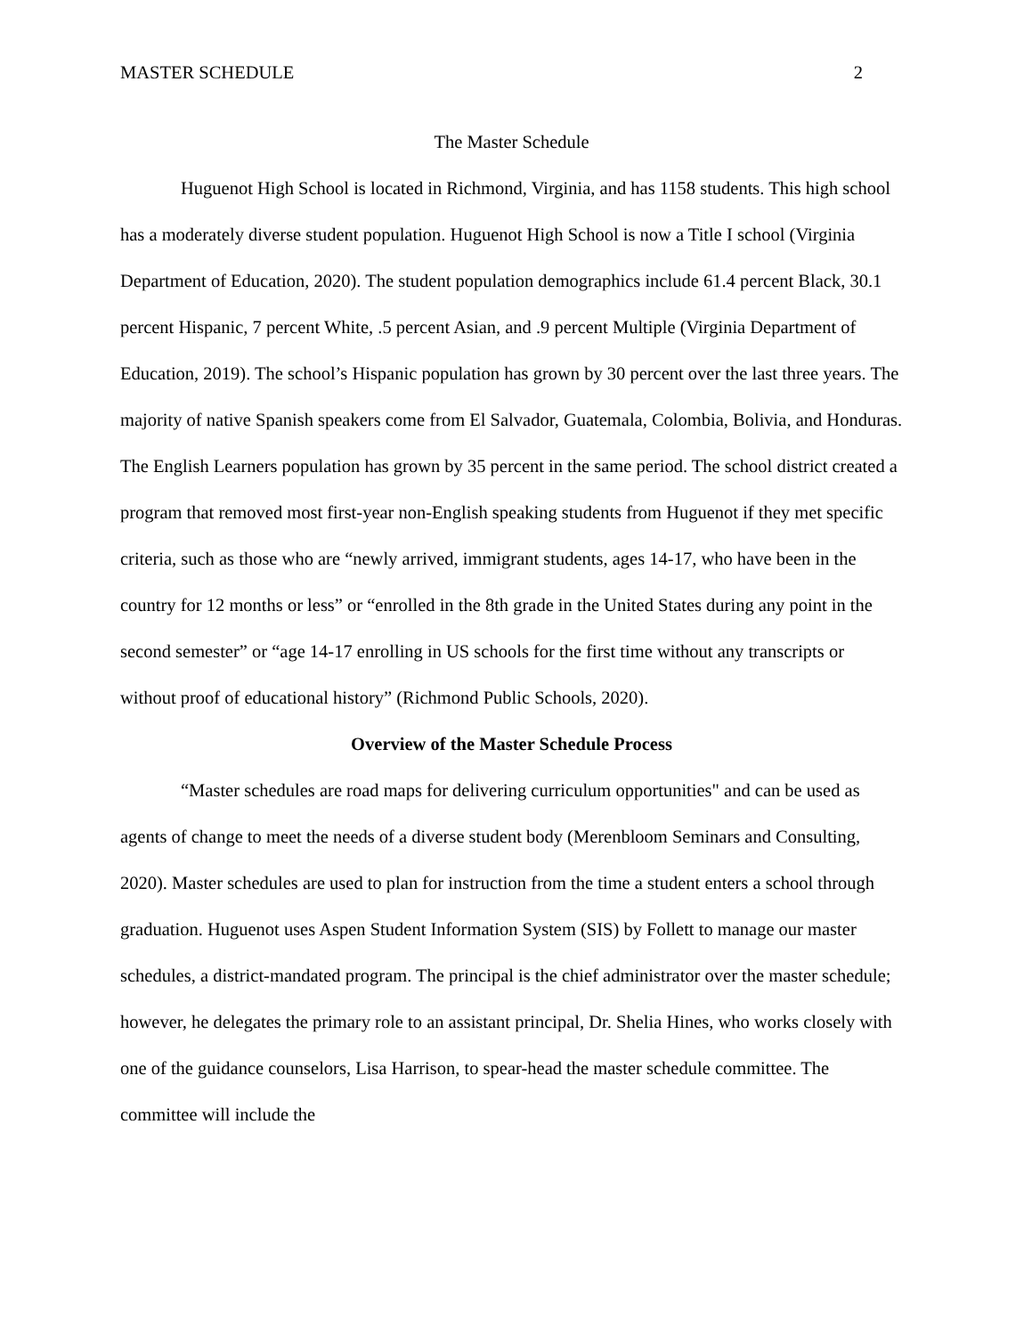MASTER SCHEDULE 2
The Master Schedule
Huguenot High School is located in Richmond, Virginia, and has 1158 students. This high school has a moderately diverse student population. Huguenot High School is now a Title I school (Virginia Department of Education, 2020). The student population demographics include 61.4 percent Black, 30.1 percent Hispanic, 7 percent White, .5 percent Asian, and .9 percent Multiple (Virginia Department of Education, 2019). The school’s Hispanic population has grown by 30 percent over the last three years. The majority of native Spanish speakers come from El Salvador, Guatemala, Colombia, Bolivia, and Honduras. The English Learners population has grown by 35 percent in the same period. The school district created a program that removed most first-year non-English speaking students from Huguenot if they met specific criteria, such as those who are “newly arrived, immigrant students, ages 14-17, who have been in the country for 12 months or less” or “enrolled in the 8th grade in the United States during any point in the second semester” or “age 14-17 enrolling in US schools for the first time without any transcripts or without proof of educational history” (Richmond Public Schools, 2020).
Overview of the Master Schedule Process
“Master schedules are road maps for delivering curriculum opportunities" and can be used as agents of change to meet the needs of a diverse student body (Merenbloom Seminars and Consulting, 2020). Master schedules are used to plan for instruction from the time a student enters a school through graduation. Huguenot uses Aspen Student Information System (SIS) by Follett to manage our master schedules, a district-mandated program. The principal is the chief administrator over the master schedule; however, he delegates the primary role to an assistant principal, Dr. Shelia Hines, who works closely with one of the guidance counselors, Lisa Harrison, to spear-head the master schedule committee. The committee will include the